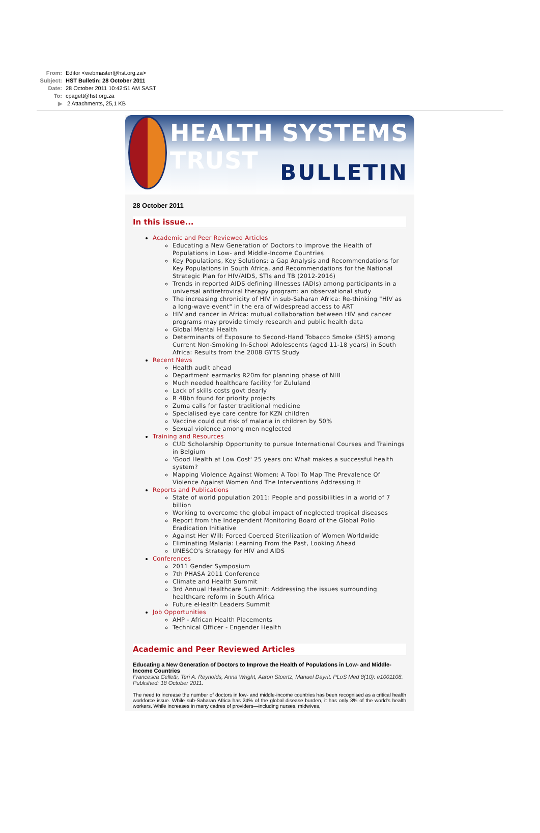From: Editor <webmaster@hst.org.za>
Subject: HST Bulletin: 28 October 2011
Date: 28 October 2011 10:42:51 AM SAST
To: cpagett@hst.org.za
▶ 2 Attachments, 25,1 KB
HEALTH SYSTEMS TRUST
BULLETIN
28 October 2011
In this issue...
Academic and Peer Reviewed Articles
Educating a New Generation of Doctors to Improve the Health of Populations in Low- and Middle-Income Countries
Key Populations, Key Solutions: a Gap Analysis and Recommendations for Key Populations in South Africa, and Recommendations for the National Strategic Plan for HIV/AIDS, STIs and TB (2012-2016)
Trends in reported AIDS defining illnesses (ADIs) among participants in a universal antiretroviral therapy program: an observational study
The increasing chronicity of HIV in sub-Saharan Africa: Re-thinking "HIV as a long-wave event" in the era of widespread access to ART
HIV and cancer in Africa: mutual collaboration between HIV and cancer programs may provide timely research and public health data
Global Mental Health
Determinants of Exposure to Second-Hand Tobacco Smoke (SHS) among Current Non-Smoking In-School Adolescents (aged 11-18 years) in South Africa: Results from the 2008 GYTS Study
Recent News
Health audit ahead
Department earmarks R20m for planning phase of NHI
Much needed healthcare facility for Zululand
Lack of skills costs govt dearly
R 48bn found for priority projects
Zuma calls for faster traditional medicine
Specialised eye care centre for KZN children
Vaccine could cut risk of malaria in children by 50%
Sexual violence among men neglected
Training and Resources
CUD Scholarship Opportunity to pursue International Courses and Trainings in Belgium
'Good Health at Low Cost' 25 years on: What makes a successful health system?
Mapping Violence Against Women: A Tool To Map The Prevalence Of Violence Against Women And The Interventions Addressing It
Reports and Publications
State of world population 2011: People and possibilities in a world of 7 billion
Working to overcome the global impact of neglected tropical diseases
Report from the Independent Monitoring Board of the Global Polio Eradication Initiative
Against Her Will: Forced Coerced Sterilization of Women Worldwide
Eliminating Malaria: Learning From the Past, Looking Ahead
UNESCO's Strategy for HIV and AIDS
Conferences
2011 Gender Symposium
7th PHASA 2011 Conference
Climate and Health Summit
3rd Annual Healthcare Summit: Addressing the issues surrounding healthcare reform in South Africa
Future eHealth Leaders Summit
Job Opportunities
AHP - African Health Placements
Technical Officer - Engender Health
Academic and Peer Reviewed Articles
Educating a New Generation of Doctors to Improve the Health of Populations in Low- and Middle-Income Countries
Francesca Celletti, Teri A. Reynolds, Anna Wright, Aaron Stoertz, Manuel Dayrit. PLoS Med 8(10): e1001108. Published: 18 October 2011.
The need to increase the number of doctors in low- and middle-income countries has been recognised as a critical health workforce issue. While sub-Saharan Africa has 24% of the global disease burden, it has only 3% of the world's health workers. While increases in many cadres of providers—including nurses, midwives,